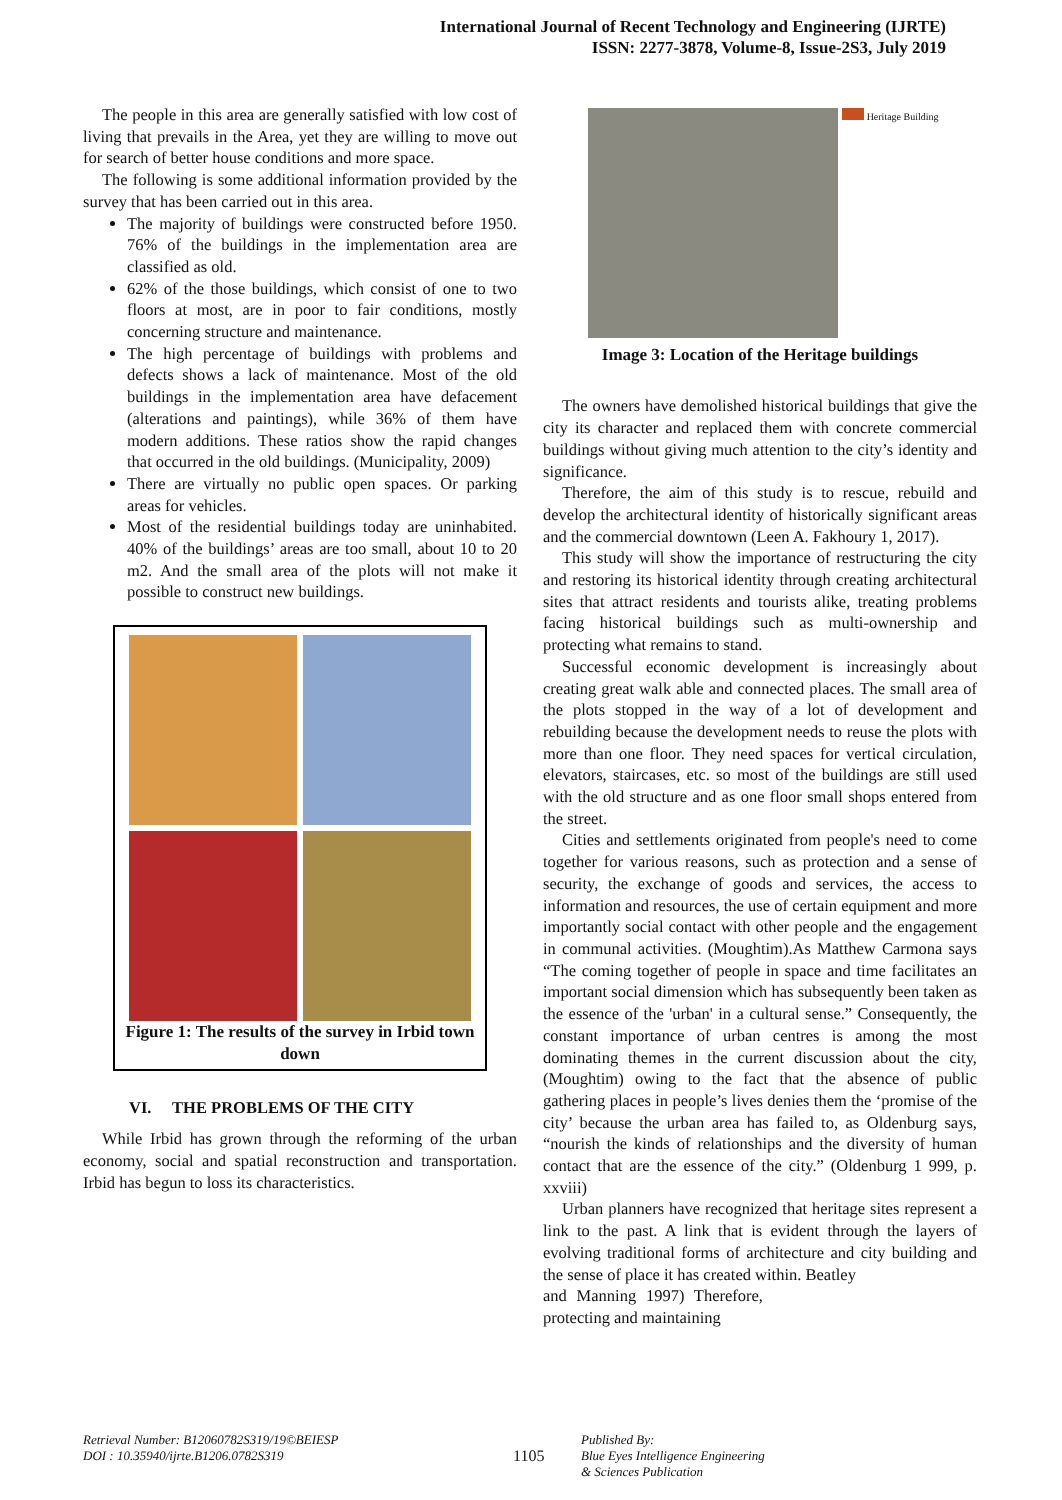International Journal of Recent Technology and Engineering (IJRTE)
ISSN: 2277-3878, Volume-8, Issue-2S3, July 2019
The people in this area are generally satisfied with low cost of living that prevails in the Area, yet they are willing to move out for search of better house conditions and more space.
The following is some additional information provided by the survey that has been carried out in this area.
The majority of buildings were constructed before 1950. 76% of the buildings in the implementation area are classified as old.
62% of the those buildings, which consist of one to two floors at most, are in poor to fair conditions, mostly concerning structure and maintenance.
The high percentage of buildings with problems and defects shows a lack of maintenance. Most of the old buildings in the implementation area have defacement (alterations and paintings), while 36% of them have modern additions. These ratios show the rapid changes that occurred in the old buildings. (Municipality, 2009)
There are virtually no public open spaces. Or parking areas for vehicles.
Most of the residential buildings today are uninhabited. 40% of the buildings’ areas are too small, about 10 to 20 m2. And the small area of the plots will not make it possible to construct new buildings.
Figure 1: The results of the survey in Irbid town down
VI. THE PROBLEMS OF THE CITY
While Irbid has grown through the reforming of the urban economy, social and spatial reconstruction and transportation. Irbid has begun to loss its characteristics.
Heritage Building
Image 3: Location of the Heritage buildings
The owners have demolished historical buildings that give the city its character and replaced them with concrete commercial buildings without giving much attention to the city’s identity and significance.
Therefore, the aim of this study is to rescue, rebuild and develop the architectural identity of historically significant areas and the commercial downtown (Leen A. Fakhoury 1, 2017).
This study will show the importance of restructuring the city and restoring its historical identity through creating architectural sites that attract residents and tourists alike, treating problems facing historical buildings such as multi-ownership and protecting what remains to stand.
Successful economic development is increasingly about creating great walk able and connected places. The small area of the plots stopped in the way of a lot of development and rebuilding because the development needs to reuse the plots with more than one floor. They need spaces for vertical circulation, elevators, staircases, etc. so most of the buildings are still used with the old structure and as one floor small shops entered from the street.
Cities and settlements originated from people's need to come together for various reasons, such as protection and a sense of security, the exchange of goods and services, the access to information and resources, the use of certain equipment and more importantly social contact with other people and the engagement in communal activities. (Moughtim).As Matthew Carmona says “The coming together of people in space and time facilitates an important social dimension which has subsequently been taken as the essence of the 'urban' in a cultural sense.” Consequently, the constant importance of urban centres is among the most dominating themes in the current discussion about the city, (Moughtim) owing to the fact that the absence of public gathering places in people’s lives denies them the ‘promise of the city’ because the urban area has failed to, as Oldenburg says, “nourish the kinds of relationships and the diversity of human contact that are the essence of the city.” (Oldenburg 1 999, p. xxviii)
Urban planners have recognized that heritage sites represent a link to the past. A link that is evident through the layers of evolving traditional forms of architecture and city building and the sense of place it has created within. Beatley
and Manning 1997) Therefore, protecting and maintaining
Retrieval Number: B12060782S319/19©BEIESP
DOI : 10.35940/ijrte.B1206.0782S319
1105
Published By:
Blue Eyes Intelligence Engineering
& Sciences Publication